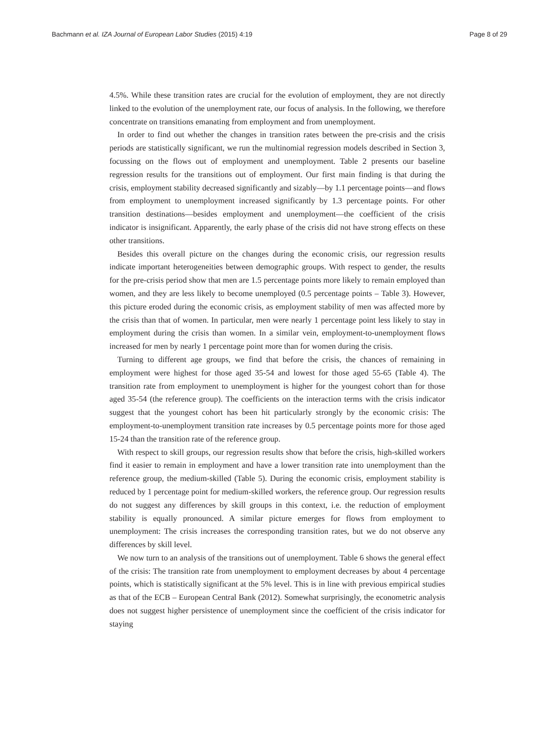Bachmann et al. IZA Journal of European Labor Studies (2015) 4:19 Page 8 of 29
4.5%. While these transition rates are crucial for the evolution of employment, they are not directly linked to the evolution of the unemployment rate, our focus of analysis. In the following, we therefore concentrate on transitions emanating from employment and from unemployment.
In order to find out whether the changes in transition rates between the pre-crisis and the crisis periods are statistically significant, we run the multinomial regression models described in Section 3, focussing on the flows out of employment and unemployment. Table 2 presents our baseline regression results for the transitions out of employment. Our first main finding is that during the crisis, employment stability decreased significantly and sizably—by 1.1 percentage points—and flows from employment to unemployment increased significantly by 1.3 percentage points. For other transition destinations—besides employment and unemployment—the coefficient of the crisis indicator is insignificant. Apparently, the early phase of the crisis did not have strong effects on these other transitions.
Besides this overall picture on the changes during the economic crisis, our regression results indicate important heterogeneities between demographic groups. With respect to gender, the results for the pre-crisis period show that men are 1.5 percentage points more likely to remain employed than women, and they are less likely to become unemployed (0.5 percentage points – Table 3). However, this picture eroded during the economic crisis, as employment stability of men was affected more by the crisis than that of women. In particular, men were nearly 1 percentage point less likely to stay in employment during the crisis than women. In a similar vein, employment-to-unemployment flows increased for men by nearly 1 percentage point more than for women during the crisis.
Turning to different age groups, we find that before the crisis, the chances of remaining in employment were highest for those aged 35-54 and lowest for those aged 55-65 (Table 4). The transition rate from employment to unemployment is higher for the youngest cohort than for those aged 35-54 (the reference group). The coefficients on the interaction terms with the crisis indicator suggest that the youngest cohort has been hit particularly strongly by the economic crisis: The employment-to-unemployment transition rate increases by 0.5 percentage points more for those aged 15-24 than the transition rate of the reference group.
With respect to skill groups, our regression results show that before the crisis, high-skilled workers find it easier to remain in employment and have a lower transition rate into unemployment than the reference group, the medium-skilled (Table 5). During the economic crisis, employment stability is reduced by 1 percentage point for medium-skilled workers, the reference group. Our regression results do not suggest any differences by skill groups in this context, i.e. the reduction of employment stability is equally pronounced. A similar picture emerges for flows from employment to unemployment: The crisis increases the corresponding transition rates, but we do not observe any differences by skill level.
We now turn to an analysis of the transitions out of unemployment. Table 6 shows the general effect of the crisis: The transition rate from unemployment to employment decreases by about 4 percentage points, which is statistically significant at the 5% level. This is in line with previous empirical studies as that of the ECB – European Central Bank (2012). Somewhat surprisingly, the econometric analysis does not suggest higher persistence of unemployment since the coefficient of the crisis indicator for staying